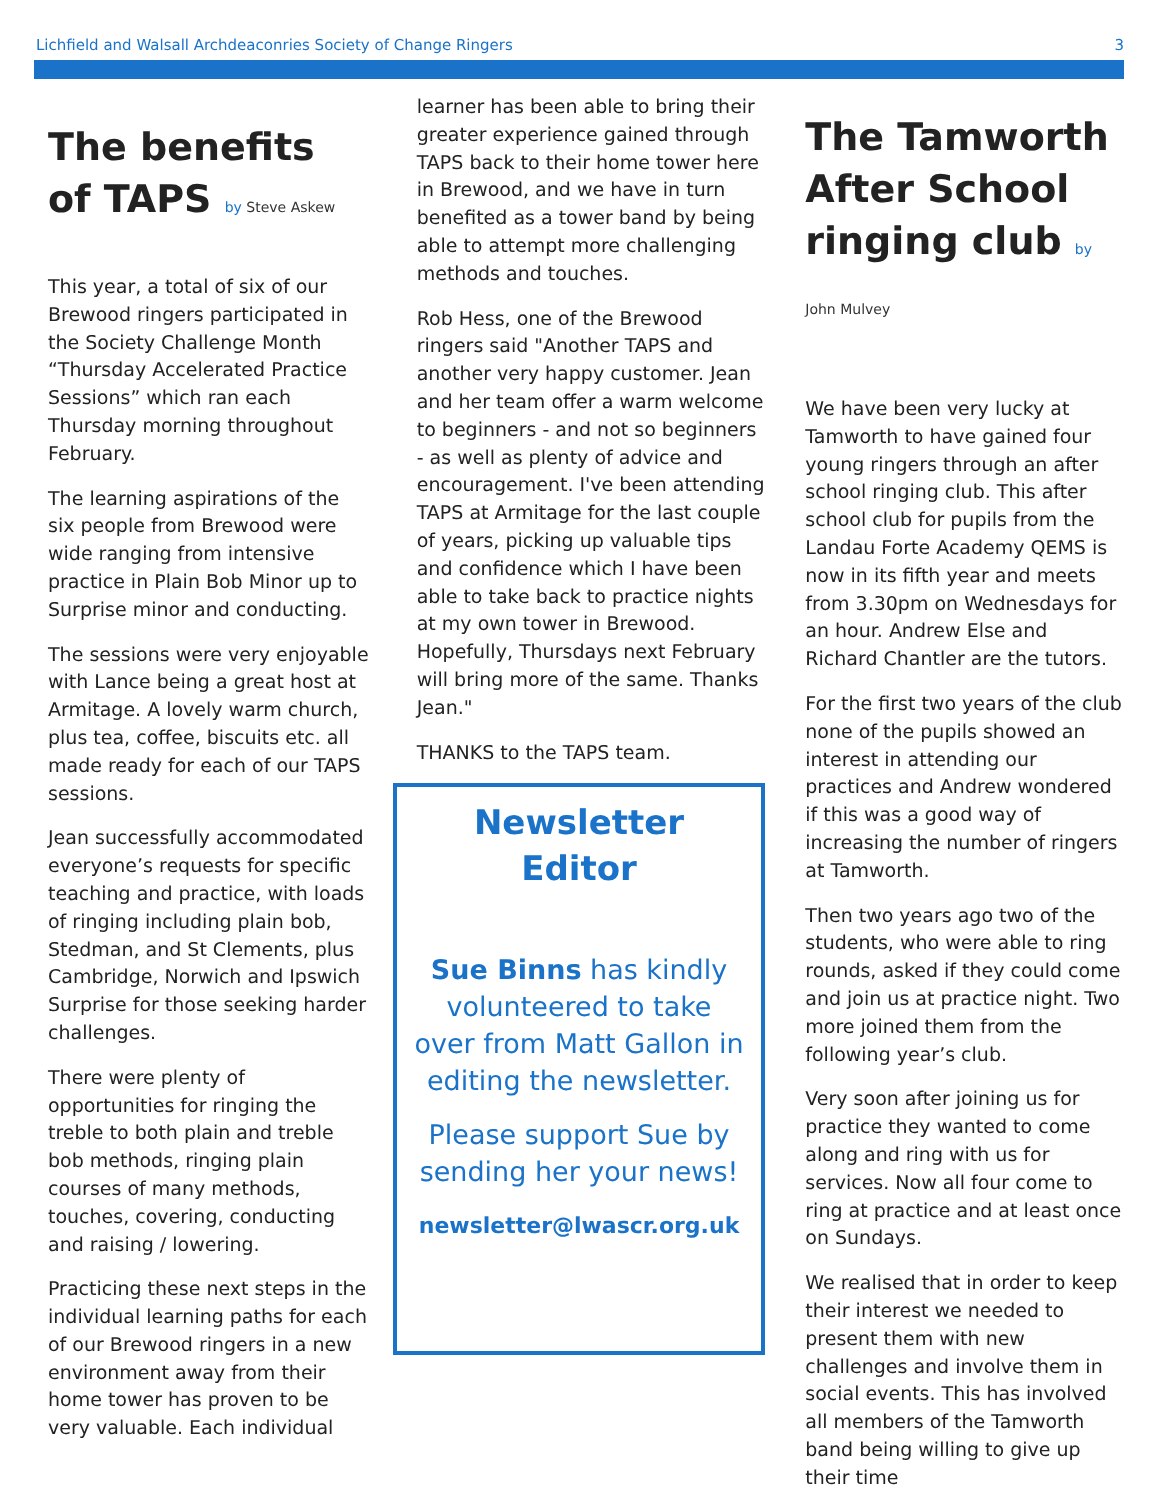Lichfield and Walsall Archdeaconries Society of Change Ringers 3
The benefits of TAPS by Steve Askew
This year, a total of six of our Brewood ringers participated in the Society Challenge Month “Thursday Accelerated Practice Sessions” which ran each Thursday morning throughout February.
The learning aspirations of the six people from Brewood were wide ranging from intensive practice in Plain Bob Minor up to Surprise minor and conducting.
The sessions were very enjoyable with Lance being a great host at Armitage. A lovely warm church, plus tea, coffee, biscuits etc. all made ready for each of our TAPS sessions.
Jean successfully accommodated everyone’s requests for specific teaching and practice, with loads of ringing including plain bob, Stedman, and St Clements, plus Cambridge, Norwich and Ipswich Surprise for those seeking harder challenges.
There were plenty of opportunities for ringing the treble to both plain and treble bob methods, ringing plain courses of many methods, touches, covering, conducting and raising / lowering.
Practicing these next steps in the individual learning paths for each of our Brewood ringers in a new environment away from their home tower has proven to be very valuable. Each individual
learner has been able to bring their greater experience gained through TAPS back to their home tower here in Brewood, and we have in turn benefited as a tower band by being able to attempt more challenging methods and touches.
Rob Hess, one of the Brewood ringers said "Another TAPS and another very happy customer. Jean and her team offer a warm welcome to beginners - and not so beginners - as well as plenty of advice and encouragement. I've been attending TAPS at Armitage for the last couple of years, picking up valuable tips and confidence which I have been able to take back to practice nights at my own tower in Brewood. Hopefully, Thursdays next February will bring more of the same. Thanks Jean."
THANKS to the TAPS team.
Newsletter Editor
Sue Binns has kindly volunteered to take over from Matt Gallon in editing the newsletter.
Please support Sue by sending her your news!
newsletter@lwascr.org.uk
The Tamworth After School ringing club by John Mulvey
We have been very lucky at Tamworth to have gained four young ringers through an after school ringing club. This after school club for pupils from the Landau Forte Academy QEMS is now in its fifth year and meets from 3.30pm on Wednesdays for an hour. Andrew Else and Richard Chantler are the tutors.
For the first two years of the club none of the pupils showed an interest in attending our practices and Andrew wondered if this was a good way of increasing the number of ringers at Tamworth.
Then two years ago two of the students, who were able to ring rounds, asked if they could come and join us at practice night. Two more joined them from the following year’s club.
Very soon after joining us for practice they wanted to come along and ring with us for services. Now all four come to ring at practice and at least once on Sundays.
We realised that in order to keep their interest we needed to present them with new challenges and involve them in social events. This has involved all members of the Tamworth band being willing to give up their time